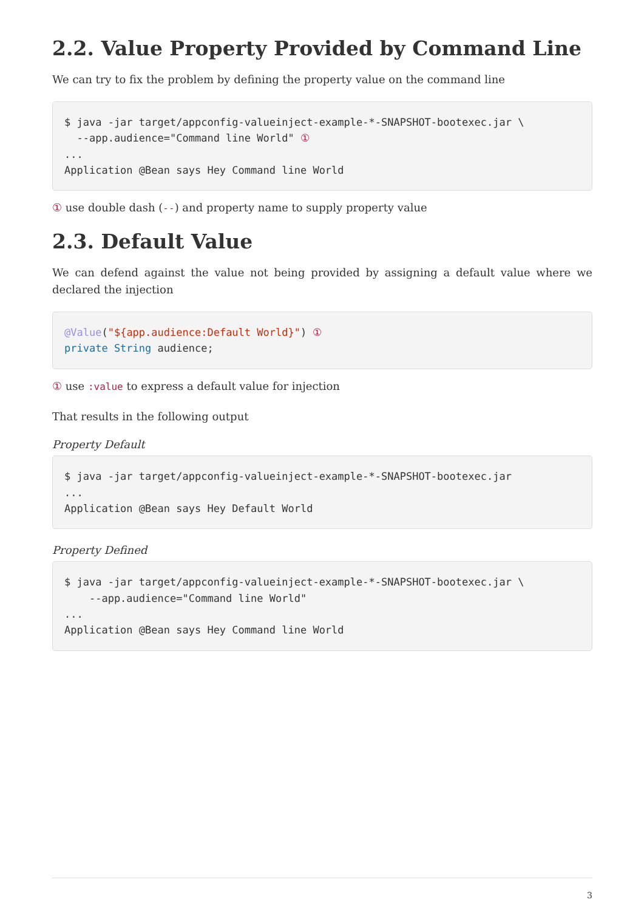2.2. Value Property Provided by Command Line
We can try to fix the problem by defining the property value on the command line
$ java -jar target/appconfig-valueinject-example-*-SNAPSHOT-bootexec.jar \
  --app.audience="Command line World" ①
...
Application @Bean says Hey Command line World
① use double dash (--) and property name to supply property value
2.3. Default Value
We can defend against the value not being provided by assigning a default value where we declared the injection
@Value("${app.audience:Default World}") ①
private String audience;
① use :value to express a default value for injection
That results in the following output
Property Default
$ java -jar target/appconfig-valueinject-example-*-SNAPSHOT-bootexec.jar
...
Application @Bean says Hey Default World
Property Defined
$ java -jar target/appconfig-valueinject-example-*-SNAPSHOT-bootexec.jar \
    --app.audience="Command line World"
...
Application @Bean says Hey Command line World
3